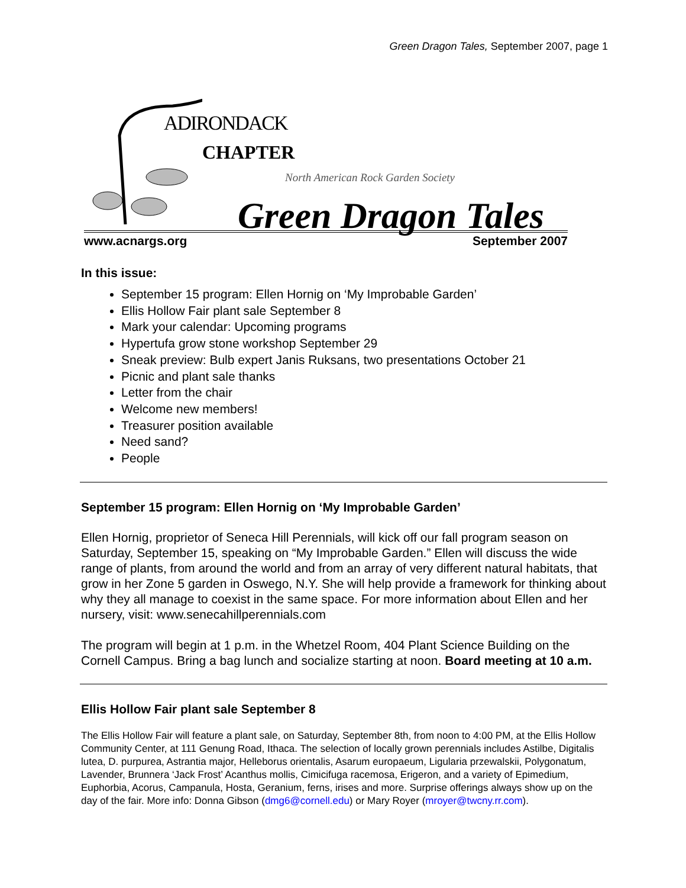Green Dragon Tales, September 2007, page 1
ADIRONDACK
CHAPTER
North American Rock Garden Society
Green Dragon Tales
www.acnargs.org September 2007
In this issue:
September 15 program: Ellen Hornig on ‘My Improbable Garden’
Ellis Hollow Fair plant sale September 8
Mark your calendar: Upcoming programs
Hypertufa grow stone workshop September 29
Sneak preview: Bulb expert Janis Ruksans, two presentations October 21
Picnic and plant sale thanks
Letter from the chair
Welcome new members!
Treasurer position available
Need sand?
People
September 15 program: Ellen Hornig on ‘My Improbable Garden’
Ellen Hornig, proprietor of Seneca Hill Perennials, will kick off our fall program season on Saturday, September 15, speaking on “My Improbable Garden.” Ellen will discuss the wide range of plants, from around the world and from an array of very different natural habitats, that grow in her Zone 5 garden in Oswego, N.Y. She will help provide a framework for thinking about why they all manage to coexist in the same space. For more information about Ellen and her nursery, visit: www.senecahillperennials.com
The program will begin at 1 p.m. in the Whetzel Room, 404 Plant Science Building on the Cornell Campus. Bring a bag lunch and socialize starting at noon. Board meeting at 10 a.m.
Ellis Hollow Fair plant sale September 8
The Ellis Hollow Fair will feature a plant sale, on Saturday, September 8th, from noon to 4:00 PM, at the Ellis Hollow Community Center, at 111 Genung Road, Ithaca. The selection of locally grown perennials includes Astilbe, Digitalis lutea, D. purpurea, Astrantia major, Helleborus orientalis, Asarum europaeum, Ligularia przewalskii, Polygonatum, Lavender, Brunnera ‘Jack Frost’ Acanthus mollis, Cimicifuga racemosa, Erigeron, and a variety of Epimedium, Euphorbia, Acorus, Campanula, Hosta, Geranium, ferns, irises and more. Surprise offerings always show up on the day of the fair. More info: Donna Gibson (dmg6@cornell.edu) or Mary Royer (mroyer@twcny.rr.com).